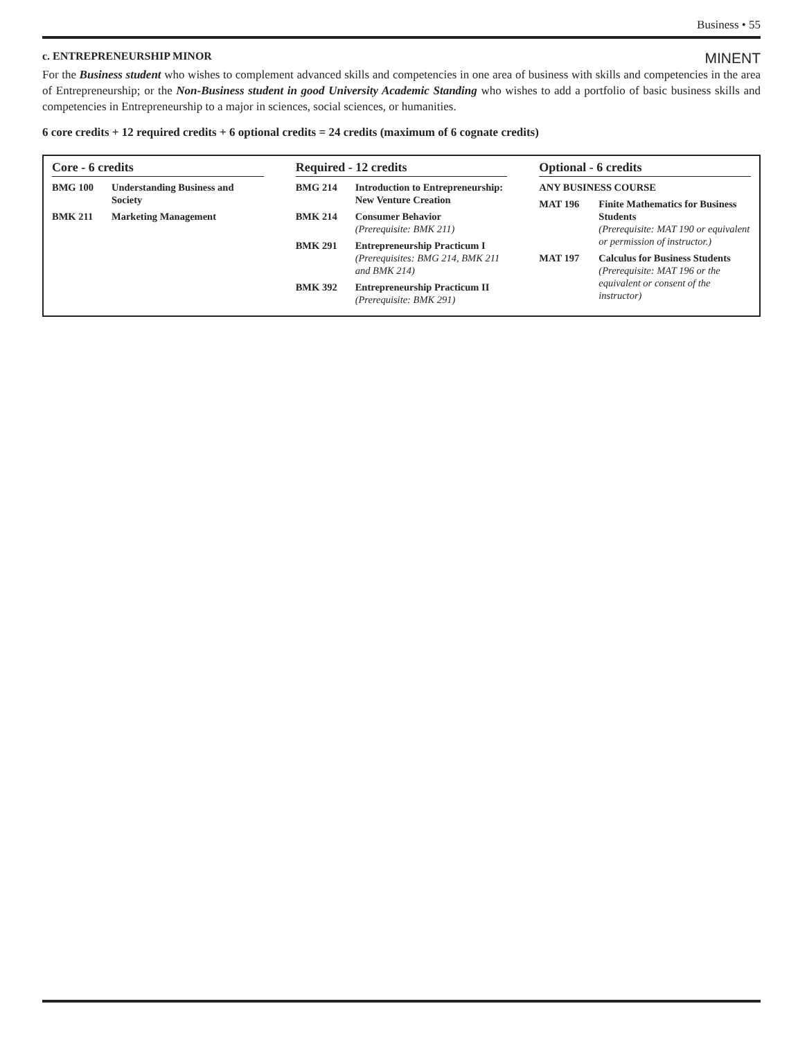Business • 55
c. ENTREPRENEURSHIP MINOR MINENT
For the Business student who wishes to complement advanced skills and competencies in one area of business with skills and competencies in the area of Entrepreneurship; or the Non-Business student in good University Academic Standing who wishes to add a portfolio of basic business skills and competencies in Entrepreneurship to a major in sciences, social sciences, or humanities.
6 core credits + 12 required credits + 6 optional credits = 24 credits (maximum of 6 cognate credits)
Core - 6 credits
| BMG 100 | Understanding Business and Society |
| BMK 211 | Marketing Management |
Required - 12 credits
| BMG 214 | Introduction to Entrepreneurship: New Venture Creation |
| BMK 214 | Consumer Behavior (Prerequisite: BMK 211) |
| BMK 291 | Entrepreneurship Practicum I (Prerequisites: BMG 214, BMK 211 and BMK 214) |
| BMK 392 | Entrepreneurship Practicum II (Prerequisite: BMK 291) |
Optional - 6 credits
| ANY BUSINESS COURSE | |
| MAT 196 | Finite Mathematics for Business Students (Prerequisite: MAT 190 or equivalent or permission of instructor.) |
| MAT 197 | Calculus for Business Students (Prerequisite: MAT 196 or the equivalent or consent of the instructor) |